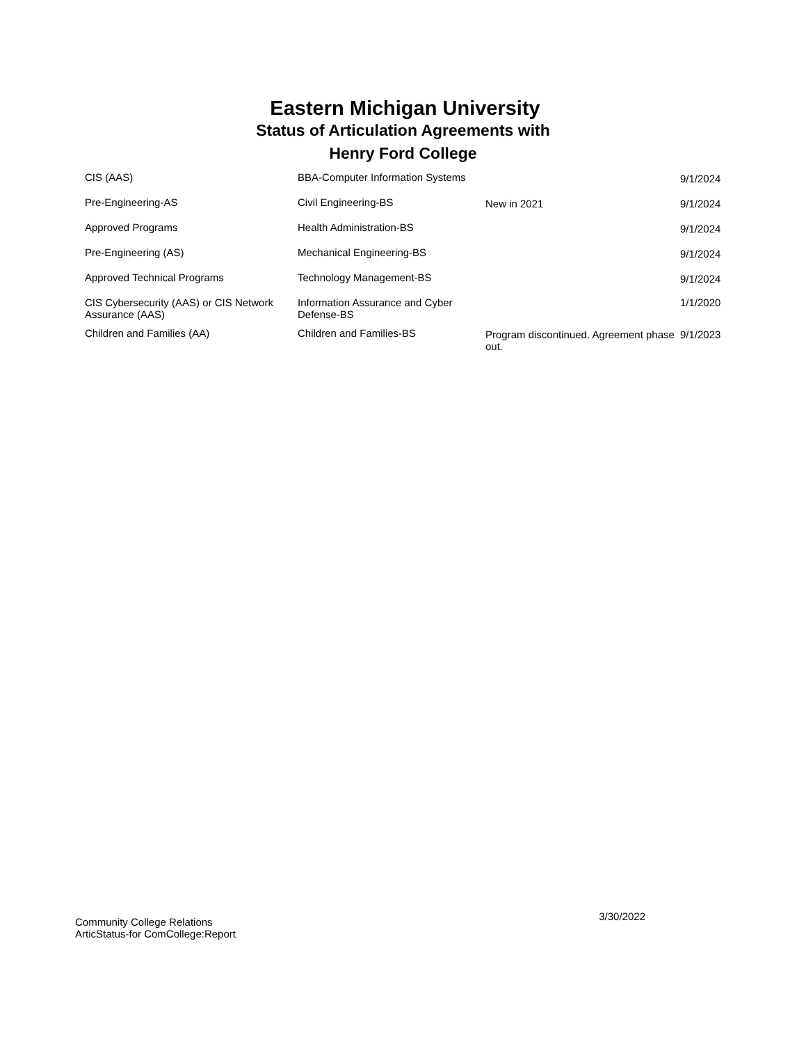Eastern Michigan University
Status of Articulation Agreements with
Henry Ford College
| CIS (AAS) | BBA-Computer Information Systems | | 9/1/2024 |
| Pre-Engineering-AS | Civil Engineering-BS | New in 2021 | 9/1/2024 |
| Approved Programs | Health Administration-BS | | 9/1/2024 |
| Pre-Engineering (AS) | Mechanical Engineering-BS | | 9/1/2024 |
| Approved Technical Programs | Technology Management-BS | | 9/1/2024 |
| CIS Cybersecurity (AAS) or CIS Network Assurance (AAS) | Information Assurance and Cyber Defense-BS | | 1/1/2020 |
| Children and Families (AA) | Children and Families-BS | Program discontinued. Agreement phase out. | 9/1/2023 |
Community College Relations
ArticStatus-for ComCollege:Report
3/30/2022